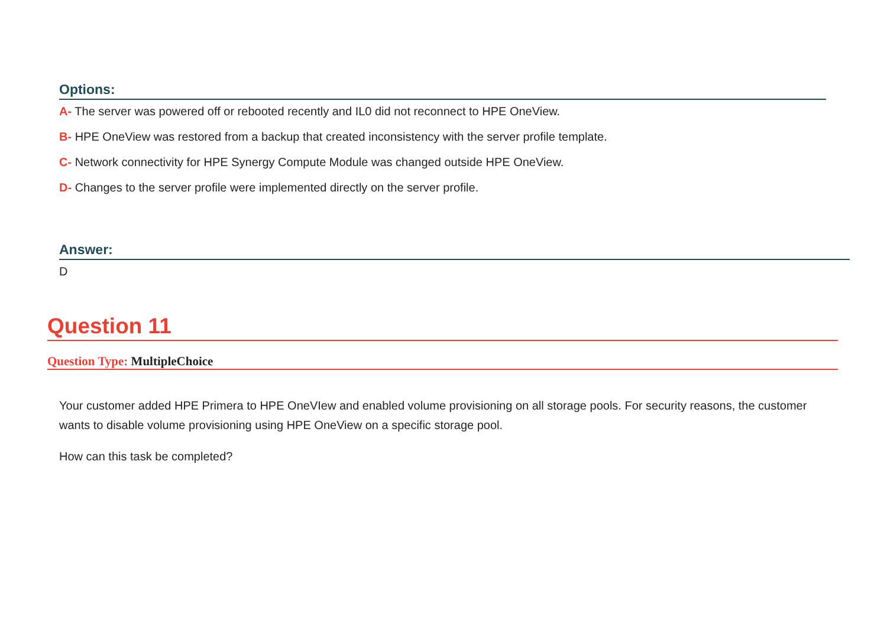Options:
A- The server was powered off or rebooted recently and IL0 did not reconnect to HPE OneView.
B- HPE OneView was restored from a backup that created inconsistency with the server profile template.
C- Network connectivity for HPE Synergy Compute Module was changed outside HPE OneView.
D- Changes to the server profile were implemented directly on the server profile.
Answer:
D
Question 11
Question Type: MultipleChoice
Your customer added HPE Primera to HPE OneVIew and enabled volume provisioning on all storage pools. For security reasons, the customer wants to disable volume provisioning using HPE OneView on a specific storage pool.
How can this task be completed?